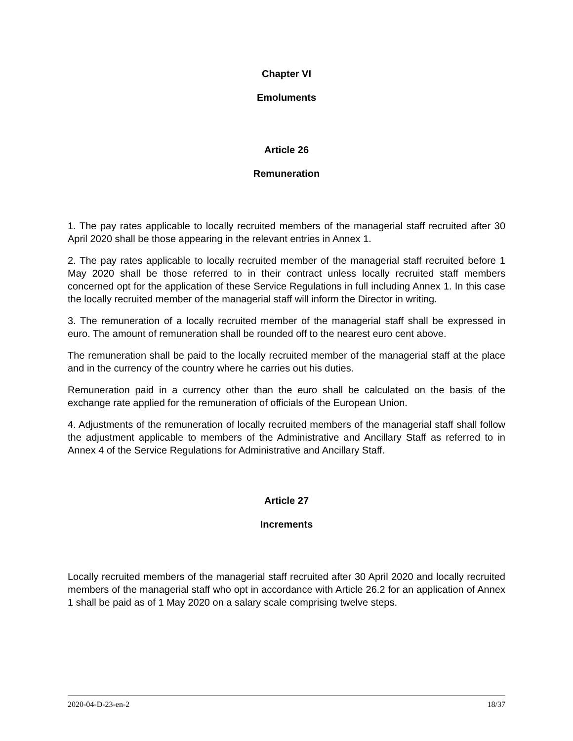Chapter VI
Emoluments
Article 26
Remuneration
1. The pay rates applicable to locally recruited members of the managerial staff recruited after 30 April 2020 shall be those appearing in the relevant entries in Annex 1.
2. The pay rates applicable to locally recruited member of the managerial staff recruited before 1 May 2020 shall be those referred to in their contract unless locally recruited staff members concerned opt for the application of these Service Regulations in full including Annex 1. In this case the locally recruited member of the managerial staff will inform the Director in writing.
3. The remuneration of a locally recruited member of the managerial staff shall be expressed in euro. The amount of remuneration shall be rounded off to the nearest euro cent above.
The remuneration shall be paid to the locally recruited member of the managerial staff at the place and in the currency of the country where he carries out his duties.
Remuneration paid in a currency other than the euro shall be calculated on the basis of the exchange rate applied for the remuneration of officials of the European Union.
4. Adjustments of the remuneration of locally recruited members of the managerial staff shall follow the adjustment applicable to members of the Administrative and Ancillary Staff as referred to in Annex 4 of the Service Regulations for Administrative and Ancillary Staff.
Article 27
Increments
Locally recruited members of the managerial staff recruited after 30 April 2020 and locally recruited members of the managerial staff who opt in accordance with Article 26.2 for an application of Annex 1 shall be paid as of 1 May 2020 on a salary scale comprising twelve steps.
2020-04-D-23-en-2 18/37